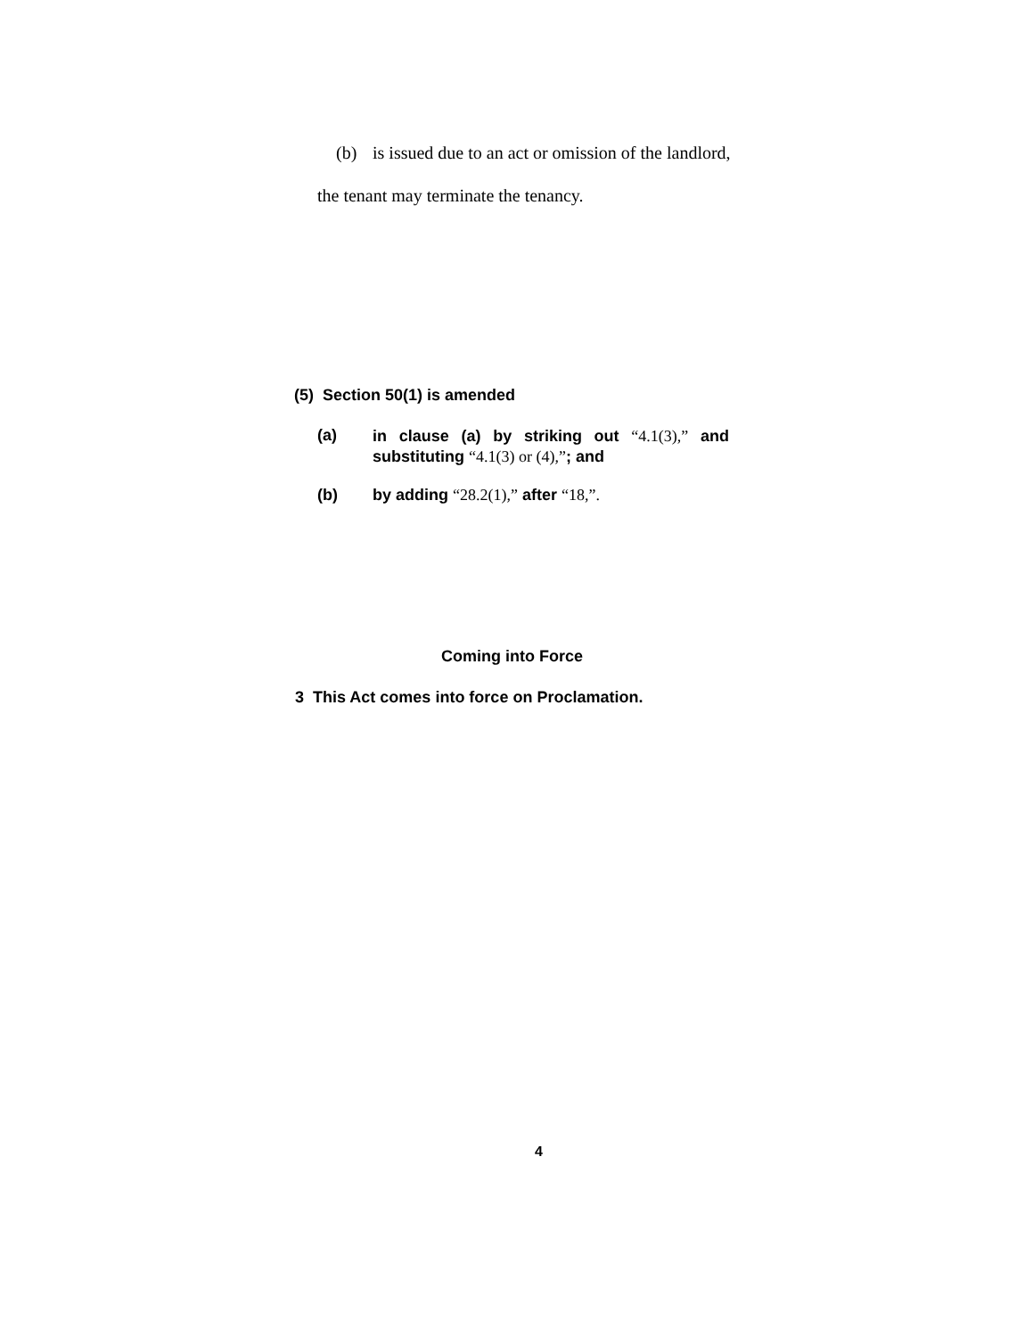(b) is issued due to an act or omission of the landlord,
the tenant may terminate the tenancy.
(5) Section 50(1) is amended
(a) in clause (a) by striking out “4.1(3),” and substituting “4.1(3) or (4),”; and
(b) by adding “28.2(1),” after “18,”.
Coming into Force
3 This Act comes into force on Proclamation.
4